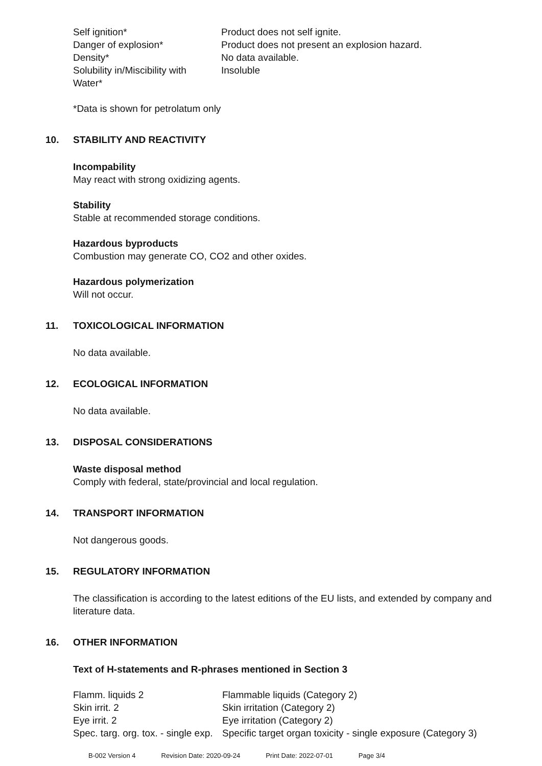| Self ignition* | Product does not self ignite. |
| Danger of explosion* | Product does not present an explosion hazard. |
| Density* | No data available. |
| Solubility in/Miscibility with Water* | Insoluble |
*Data is shown for petrolatum only
10. STABILITY AND REACTIVITY
Incompability
May react with strong oxidizing agents.
Stability
Stable at recommended storage conditions.
Hazardous byproducts
Combustion may generate CO, CO2 and other oxides.
Hazardous polymerization
Will not occur.
11. TOXICOLOGICAL INFORMATION
No data available.
12. ECOLOGICAL INFORMATION
No data available.
13. DISPOSAL CONSIDERATIONS
Waste disposal method
Comply with federal, state/provincial and local regulation.
14. TRANSPORT INFORMATION
Not dangerous goods.
15. REGULATORY INFORMATION
The classification is according to the latest editions of the EU lists, and extended by company and literature data.
16. OTHER INFORMATION
Text of H-statements and R-phrases mentioned in Section 3
| Flamm. liquids 2 | Flammable liquids (Category 2) |
| Skin irrit. 2 | Skin irritation (Category 2) |
| Eye irrit. 2 | Eye irritation (Category 2) |
| Spec. targ. org. tox. - single exp. | Specific target organ toxicity - single exposure (Category 3) |
B-002 Version 4 Revision Date: 2020-09-24 Print Date: 2022-07-01 Page 3/4